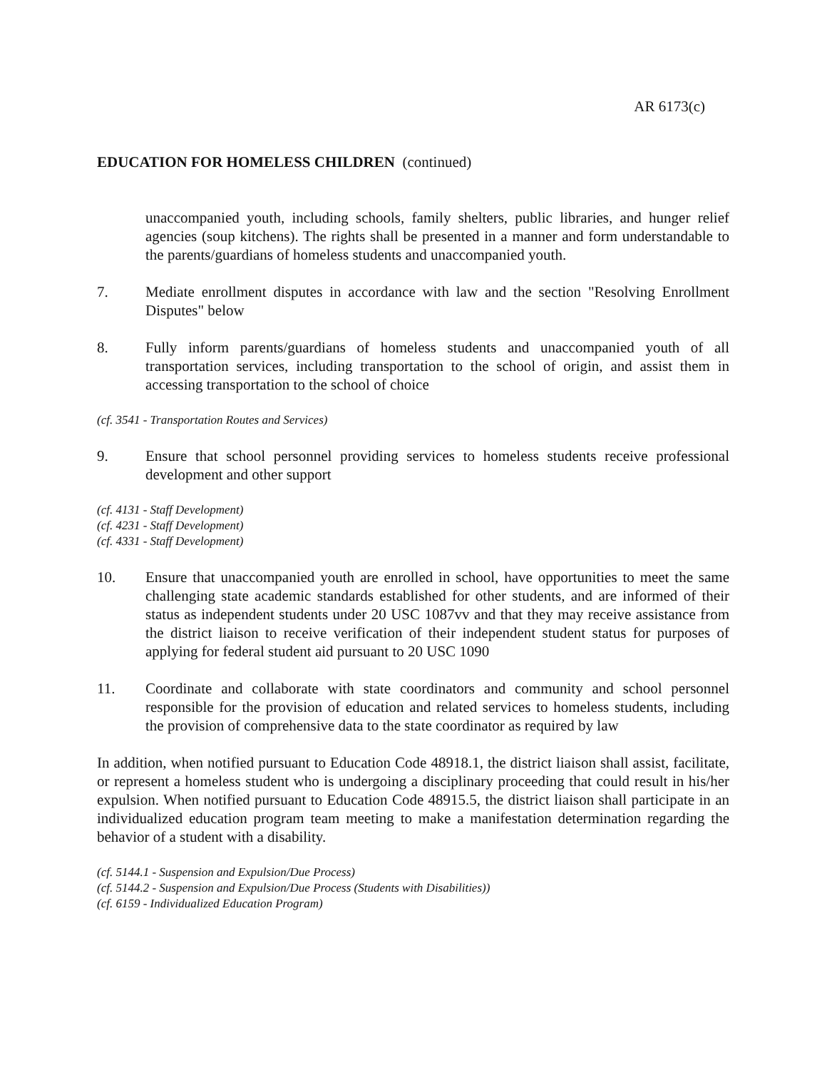AR 6173(c)
EDUCATION FOR HOMELESS CHILDREN (continued)
unaccompanied youth, including schools, family shelters, public libraries, and hunger relief agencies (soup kitchens). The rights shall be presented in a manner and form understandable to the parents/guardians of homeless students and unaccompanied youth.
7. Mediate enrollment disputes in accordance with law and the section "Resolving Enrollment Disputes" below
8. Fully inform parents/guardians of homeless students and unaccompanied youth of all transportation services, including transportation to the school of origin, and assist them in accessing transportation to the school of choice
(cf. 3541 - Transportation Routes and Services)
9. Ensure that school personnel providing services to homeless students receive professional development and other support
(cf. 4131 - Staff Development)
(cf. 4231 - Staff Development)
(cf. 4331 - Staff Development)
10. Ensure that unaccompanied youth are enrolled in school, have opportunities to meet the same challenging state academic standards established for other students, and are informed of their status as independent students under 20 USC 1087vv and that they may receive assistance from the district liaison to receive verification of their independent student status for purposes of applying for federal student aid pursuant to 20 USC 1090
11. Coordinate and collaborate with state coordinators and community and school personnel responsible for the provision of education and related services to homeless students, including the provision of comprehensive data to the state coordinator as required by law
In addition, when notified pursuant to Education Code 48918.1, the district liaison shall assist, facilitate, or represent a homeless student who is undergoing a disciplinary proceeding that could result in his/her expulsion. When notified pursuant to Education Code 48915.5, the district liaison shall participate in an individualized education program team meeting to make a manifestation determination regarding the behavior of a student with a disability.
(cf. 5144.1 - Suspension and Expulsion/Due Process)
(cf. 5144.2 - Suspension and Expulsion/Due Process (Students with Disabilities))
(cf. 6159 - Individualized Education Program)